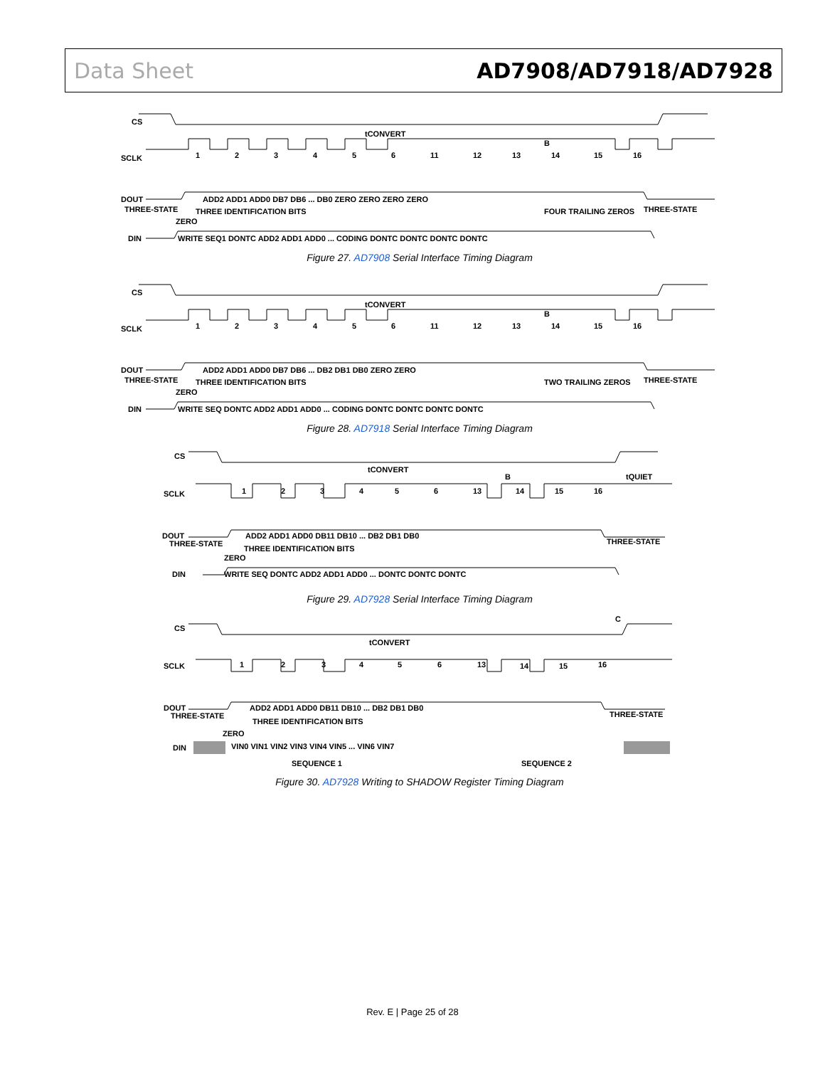Data Sheet AD7908/AD7918/AD7928
CS
SCLK
1
2
3
4
5
6
11
12
13
14
15
16
tCONVERT
B
DOUT
THREE-STATE
ADD2 ADD1 ADD0 DB7 DB6 ... DB0 ZERO ZERO ZERO ZERO
THREE IDENTIFICATION BITS
FOUR TRAILING ZEROS
THREE-STATE
ZERO
DIN
WRITE SEQ1 DONTC ADD2 ADD1 ADD0 ... CODING DONTC DONTC DONTC DONTC
Figure 27. AD7908 Serial Interface Timing Diagram
CS
SCLK
1
2
3
4
5
6
11
12
13
14
15
16
tCONVERT
B
DOUT
THREE-STATE
ADD2 ADD1 ADD0 DB7 DB6 ... DB2 DB1 DB0 ZERO ZERO
THREE IDENTIFICATION BITS
TWO TRAILING ZEROS
THREE-STATE
ZERO
DIN
WRITE SEQ DONTC ADD2 ADD1 ADD0 ... CODING DONTC DONTC DONTC DONTC
Figure 28. AD7918 Serial Interface Timing Diagram
CS
SCLK
1
2
3
4
5
6
13
14
15
16
tCONVERT
B
tQUIET
DOUT
THREE-STATE
ADD2 ADD1 ADD0 DB11 DB10 ... DB2 DB1 DB0
THREE-STATE
THREE IDENTIFICATION BITS
ZERO
DIN
WRITE SEQ DONTC ADD2 ADD1 ADD0 ... DONTC DONTC DONTC
Figure 29. AD7928 Serial Interface Timing Diagram
CS
C
SCLK
1
2
3
4
5
6
13
14
15
16
tCONVERT
DOUT
THREE-STATE
ADD2 ADD1 ADD0 DB11 DB10 ... DB2 DB1 DB0
THREE-STATE
THREE IDENTIFICATION BITS
ZERO
DIN
VIN0 VIN1 VIN2 VIN3 VIN4 VIN5 ... VIN6 VIN7
SEQUENCE 1
SEQUENCE 2
Figure 30. AD7928 Writing to SHADOW Register Timing Diagram
Rev. E | Page 25 of 28